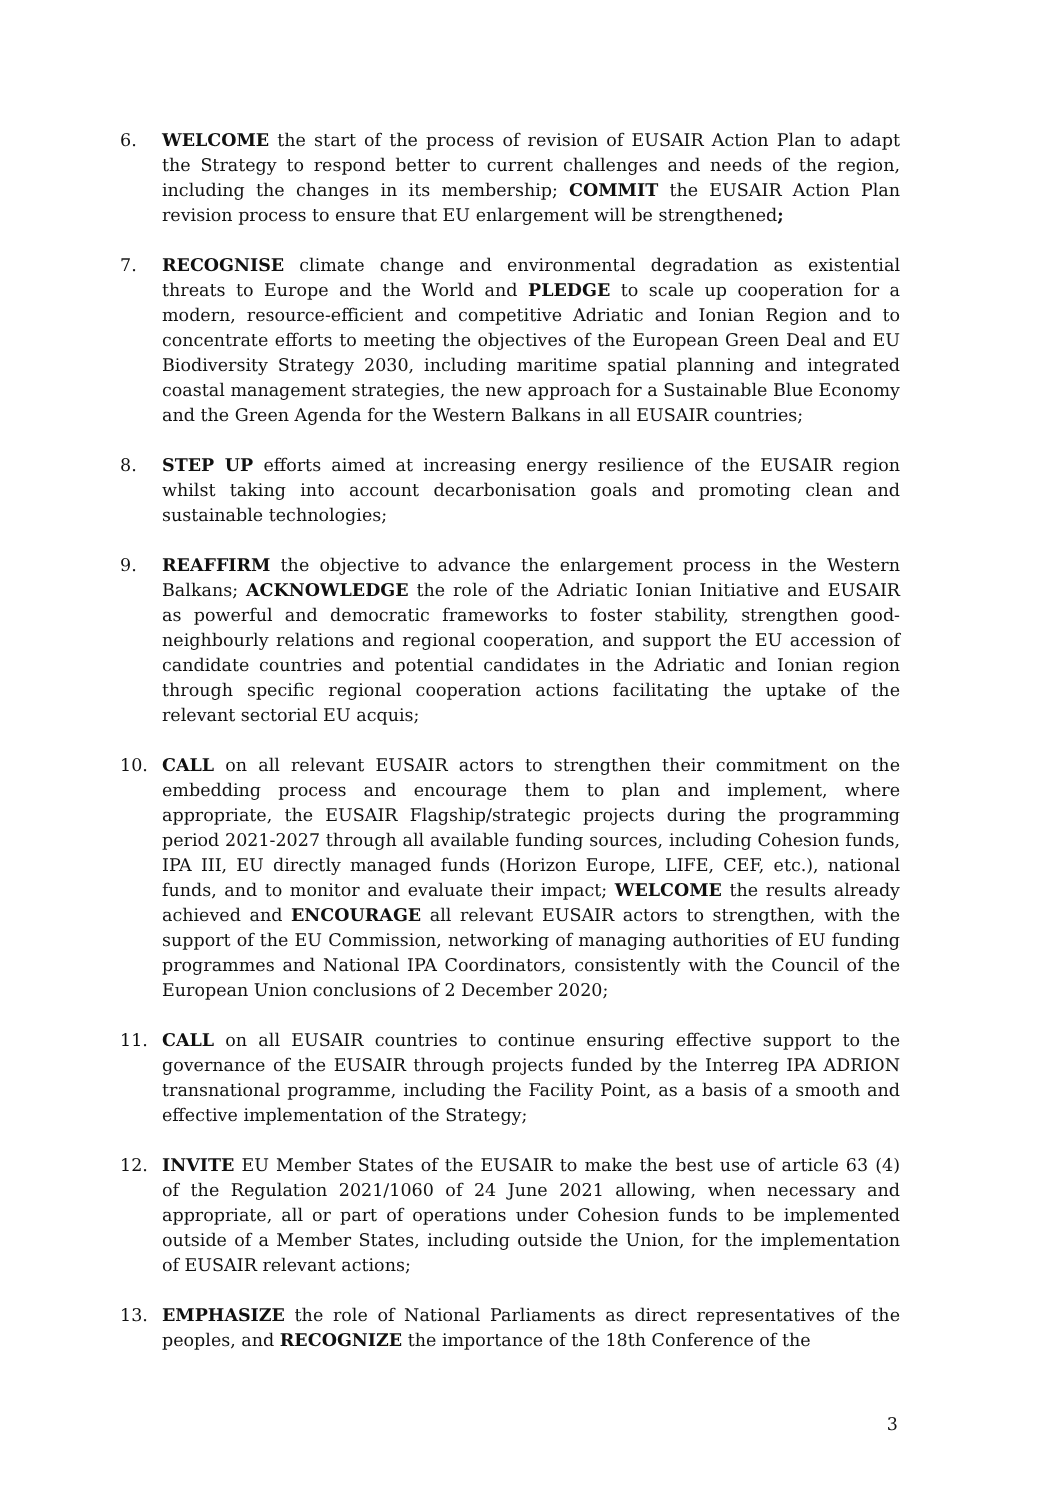6. WELCOME the start of the process of revision of EUSAIR Action Plan to adapt the Strategy to respond better to current challenges and needs of the region, including the changes in its membership; COMMIT the EUSAIR Action Plan revision process to ensure that EU enlargement will be strengthened;
7. RECOGNISE climate change and environmental degradation as existential threats to Europe and the World and PLEDGE to scale up cooperation for a modern, resource-efficient and competitive Adriatic and Ionian Region and to concentrate efforts to meeting the objectives of the European Green Deal and EU Biodiversity Strategy 2030, including maritime spatial planning and integrated coastal management strategies, the new approach for a Sustainable Blue Economy and the Green Agenda for the Western Balkans in all EUSAIR countries;
8. STEP UP efforts aimed at increasing energy resilience of the EUSAIR region whilst taking into account decarbonisation goals and promoting clean and sustainable technologies;
9. REAFFIRM the objective to advance the enlargement process in the Western Balkans; ACKNOWLEDGE the role of the Adriatic Ionian Initiative and EUSAIR as powerful and democratic frameworks to foster stability, strengthen good-neighbourly relations and regional cooperation, and support the EU accession of candidate countries and potential candidates in the Adriatic and Ionian region through specific regional cooperation actions facilitating the uptake of the relevant sectorial EU acquis;
10. CALL on all relevant EUSAIR actors to strengthen their commitment on the embedding process and encourage them to plan and implement, where appropriate, the EUSAIR Flagship/strategic projects during the programming period 2021-2027 through all available funding sources, including Cohesion funds, IPA III, EU directly managed funds (Horizon Europe, LIFE, CEF, etc.), national funds, and to monitor and evaluate their impact; WELCOME the results already achieved and ENCOURAGE all relevant EUSAIR actors to strengthen, with the support of the EU Commission, networking of managing authorities of EU funding programmes and National IPA Coordinators, consistently with the Council of the European Union conclusions of 2 December 2020;
11. CALL on all EUSAIR countries to continue ensuring effective support to the governance of the EUSAIR through projects funded by the Interreg IPA ADRION transnational programme, including the Facility Point, as a basis of a smooth and effective implementation of the Strategy;
12. INVITE EU Member States of the EUSAIR to make the best use of article 63 (4) of the Regulation 2021/1060 of 24 June 2021 allowing, when necessary and appropriate, all or part of operations under Cohesion funds to be implemented outside of a Member States, including outside the Union, for the implementation of EUSAIR relevant actions;
13. EMPHASIZE the role of National Parliaments as direct representatives of the peoples, and RECOGNIZE the importance of the 18th Conference of the
3